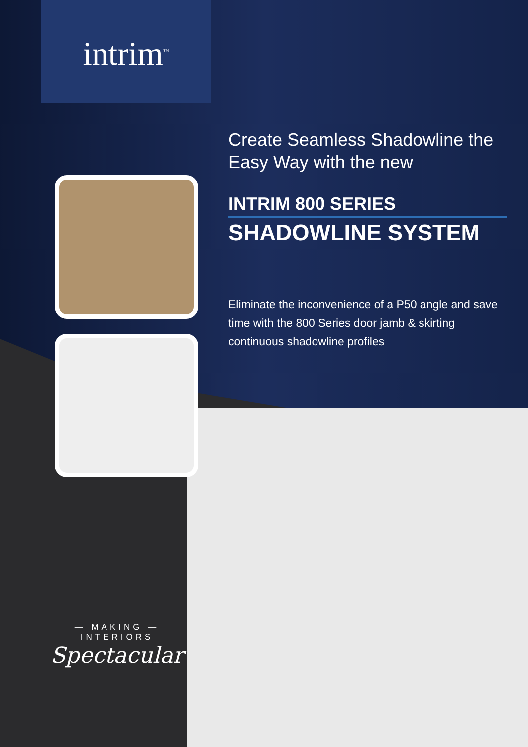intrim<sup>™</sup>
Create Seamless Shadowline the Easy Way with the new
INTRIM 800 SERIES
SHADOWLINE SYSTEM
Eliminate the inconvenience of a P50 angle and save time with the 800 Series door jamb & skirting continuous shadowline profiles
— MAKING —
INTERIORS
Spectacular